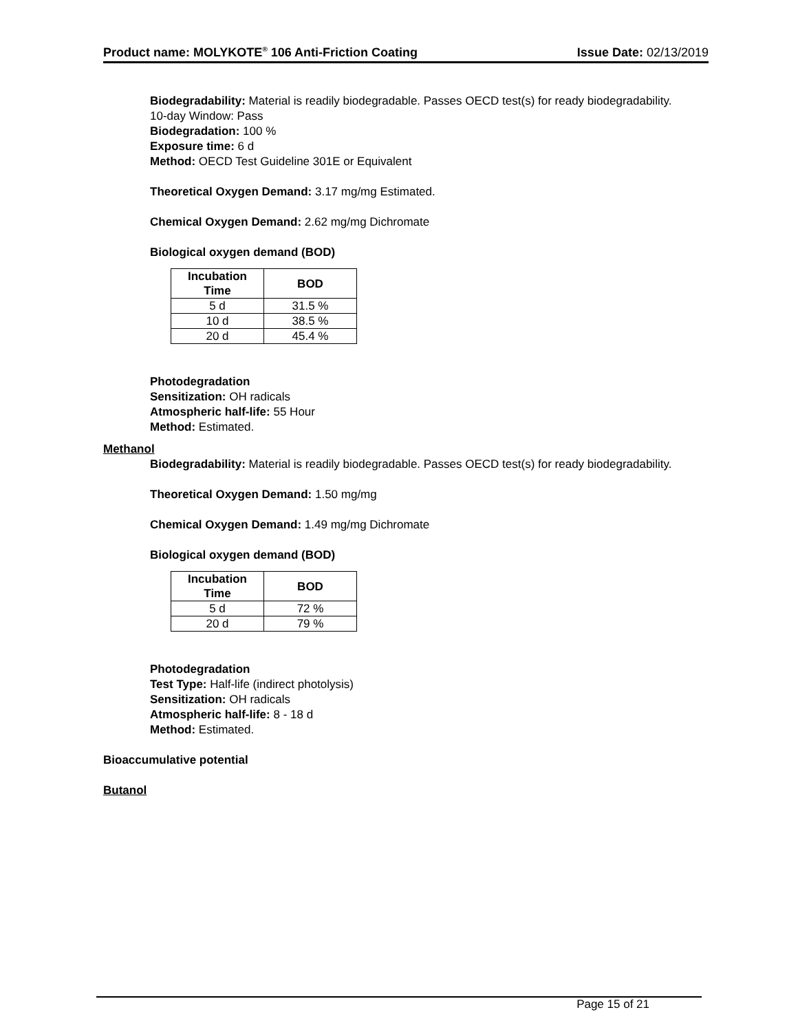Product name: MOLYKOTE<sup>®</sup> 106 Anti-Friction Coating Issue Date: 02/13/2019
Biodegradability: Material is readily biodegradable. Passes OECD test(s) for ready biodegradability.
10-day Window: Pass
Biodegradation: 100 %
Exposure time: 6 d
Method: OECD Test Guideline 301E or Equivalent
Theoretical Oxygen Demand: 3.17 mg/mg Estimated.
Chemical Oxygen Demand: 2.62 mg/mg Dichromate
Biological oxygen demand (BOD)
| Incubation Time | BOD |
| --- | --- |
| 5 d | 31.5 % |
| 10 d | 38.5 % |
| 20 d | 45.4 % |
Photodegradation
Sensitization: OH radicals
Atmospheric half-life: 55 Hour
Method: Estimated.
Methanol
Biodegradability: Material is readily biodegradable. Passes OECD test(s) for ready biodegradability.
Theoretical Oxygen Demand: 1.50 mg/mg
Chemical Oxygen Demand: 1.49 mg/mg Dichromate
Biological oxygen demand (BOD)
| Incubation Time | BOD |
| --- | --- |
| 5 d | 72 % |
| 20 d | 79 % |
Photodegradation
Test Type: Half-life (indirect photolysis)
Sensitization: OH radicals
Atmospheric half-life: 8 - 18 d
Method: Estimated.
Bioaccumulative potential
Butanol
Page 15 of 21